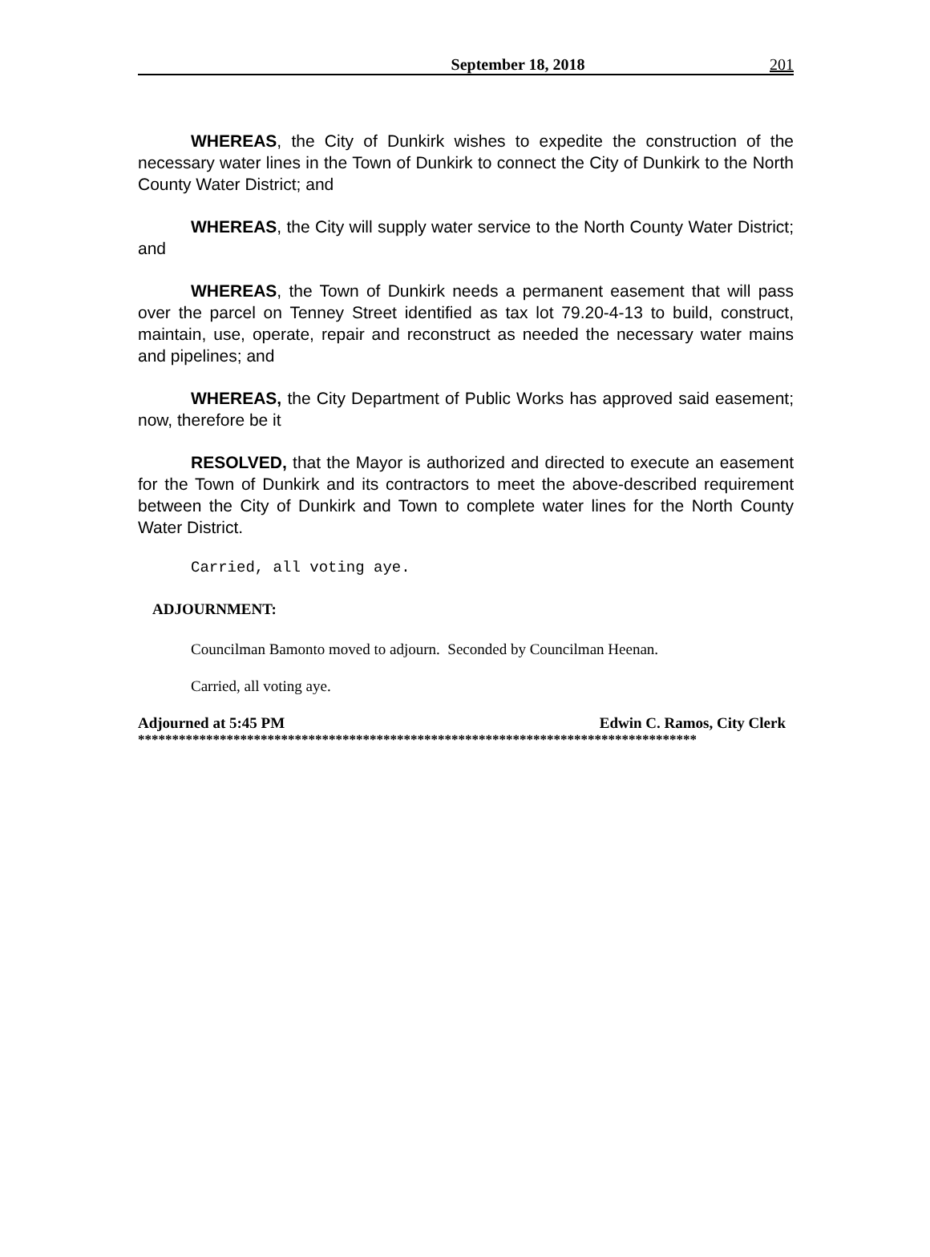September 18, 2018 201
WHEREAS, the City of Dunkirk wishes to expedite the construction of the necessary water lines in the Town of Dunkirk to connect the City of Dunkirk to the North County Water District; and
WHEREAS, the City will supply water service to the North County Water District; and
WHEREAS, the Town of Dunkirk needs a permanent easement that will pass over the parcel on Tenney Street identified as tax lot 79.20-4-13 to build, construct, maintain, use, operate, repair and reconstruct as needed the necessary water mains and pipelines; and
WHEREAS, the City Department of Public Works has approved said easement; now, therefore be it
RESOLVED, that the Mayor is authorized and directed to execute an easement for the Town of Dunkirk and its contractors to meet the above-described requirement between the City of Dunkirk and Town to complete water lines for the North County Water District.
Carried, all voting aye.
ADJOURNMENT:
Councilman Bamonto moved to adjourn. Seconded by Councilman Heenan.
Carried, all voting aye.
Adjourned at 5:45 PM Edwin C. Ramos, City Clerk
**********************************************************************************